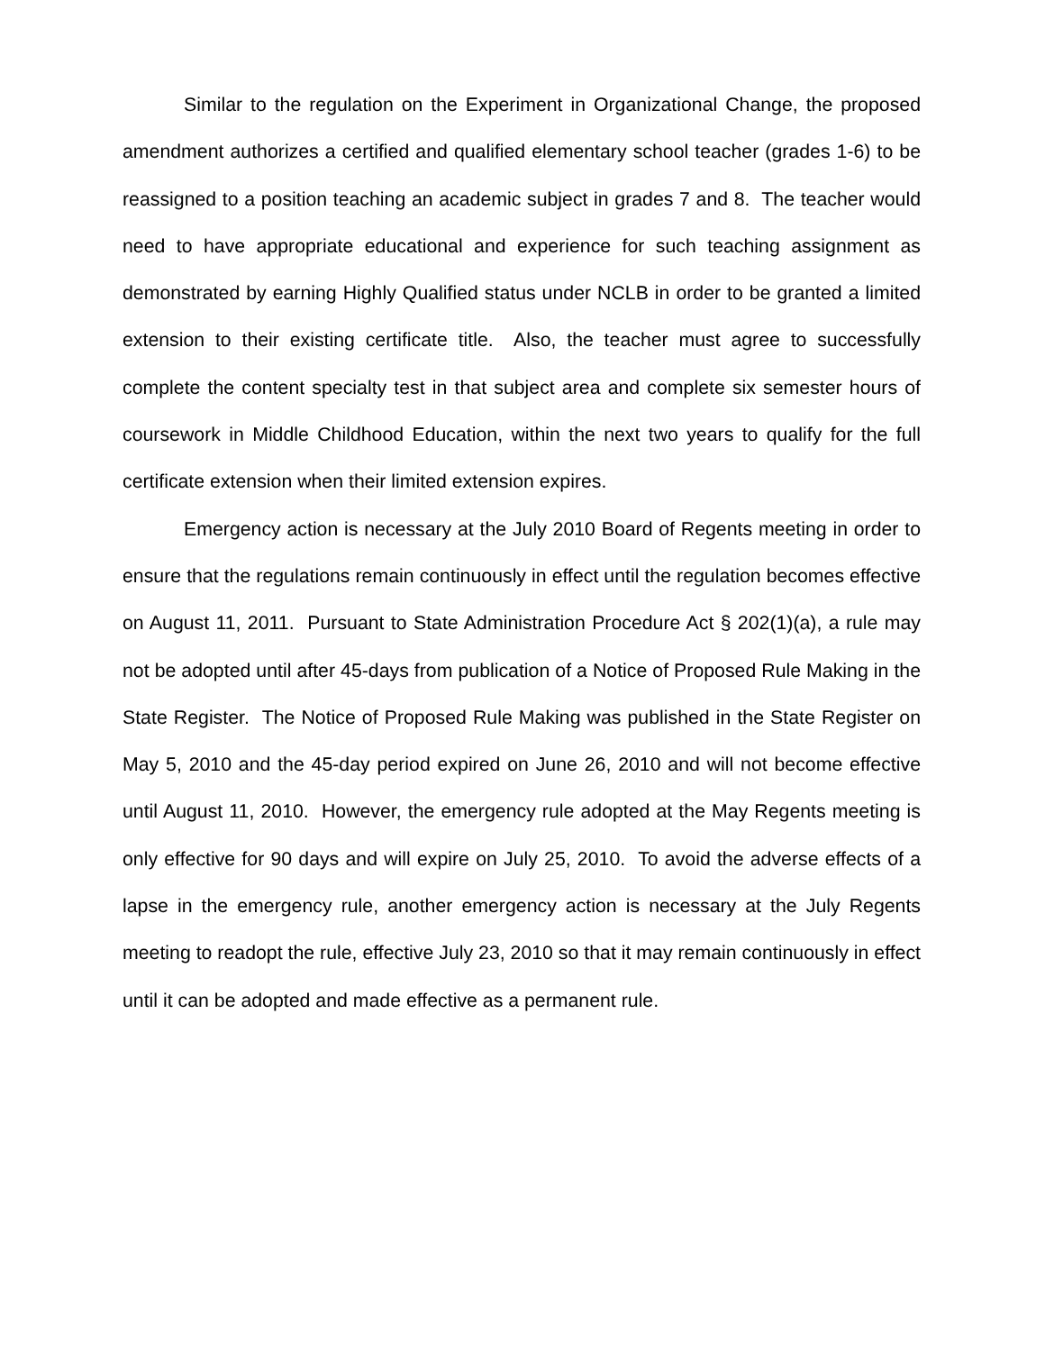Similar to the regulation on the Experiment in Organizational Change, the proposed amendment authorizes a certified and qualified elementary school teacher (grades 1-6) to be reassigned to a position teaching an academic subject in grades 7 and 8. The teacher would need to have appropriate educational and experience for such teaching assignment as demonstrated by earning Highly Qualified status under NCLB in order to be granted a limited extension to their existing certificate title. Also, the teacher must agree to successfully complete the content specialty test in that subject area and complete six semester hours of coursework in Middle Childhood Education, within the next two years to qualify for the full certificate extension when their limited extension expires.
Emergency action is necessary at the July 2010 Board of Regents meeting in order to ensure that the regulations remain continuously in effect until the regulation becomes effective on August 11, 2011. Pursuant to State Administration Procedure Act § 202(1)(a), a rule may not be adopted until after 45-days from publication of a Notice of Proposed Rule Making in the State Register. The Notice of Proposed Rule Making was published in the State Register on May 5, 2010 and the 45-day period expired on June 26, 2010 and will not become effective until August 11, 2010. However, the emergency rule adopted at the May Regents meeting is only effective for 90 days and will expire on July 25, 2010. To avoid the adverse effects of a lapse in the emergency rule, another emergency action is necessary at the July Regents meeting to readopt the rule, effective July 23, 2010 so that it may remain continuously in effect until it can be adopted and made effective as a permanent rule.